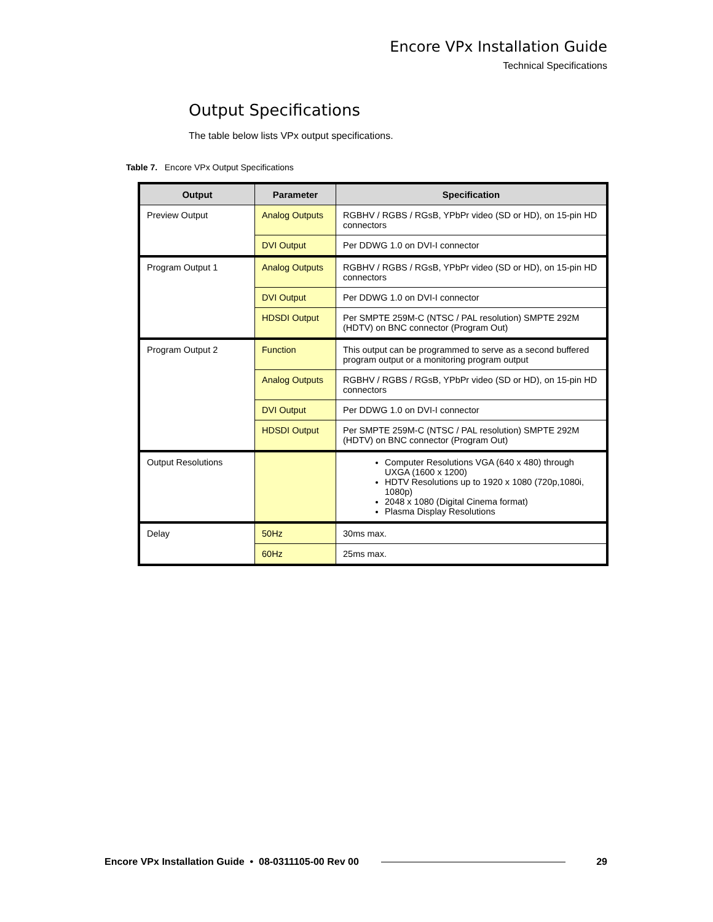Encore VPx Installation Guide
Technical Specifications
Output Specifications
The table below lists VPx output specifications.
Table 7. Encore VPx Output Specifications
| Output | Parameter | Specification |
| --- | --- | --- |
| Preview Output | Analog Outputs | RGBHV / RGBS / RGsB, YPbPr video (SD or HD), on 15-pin HD connectors |
| | DVI Output | Per DDWG 1.0 on DVI-I connector |
| Program Output 1 | Analog Outputs | RGBHV / RGBS / RGsB, YPbPr video (SD or HD), on 15-pin HD connectors |
| | DVI Output | Per DDWG 1.0 on DVI-I connector |
| | HDSDI Output | Per SMPTE 259M-C (NTSC / PAL resolution) SMPTE 292M (HDTV) on BNC connector (Program Out) |
| Program Output 2 | Function | This output can be programmed to serve as a second buffered program output or a monitoring program output |
| | Analog Outputs | RGBHV / RGBS / RGsB, YPbPr video (SD or HD), on 15-pin HD connectors |
| | DVI Output | Per DDWG 1.0 on DVI-I connector |
| | HDSDI Output | Per SMPTE 259M-C (NTSC / PAL resolution) SMPTE 292M (HDTV) on BNC connector (Program Out) |
| Output Resolutions | | Computer Resolutions VGA (640 x 480) through UXGA (1600 x 1200) HDTV Resolutions up to 1920 x 1080 (720p,1080i, 1080p) 2048 x 1080 (Digital Cinema format) Plasma Display Resolutions |
| Delay | 50Hz | 30ms max. |
| | 60Hz | 25ms max. |
Encore VPx Installation Guide • 08-0311105-00 Rev 00 29